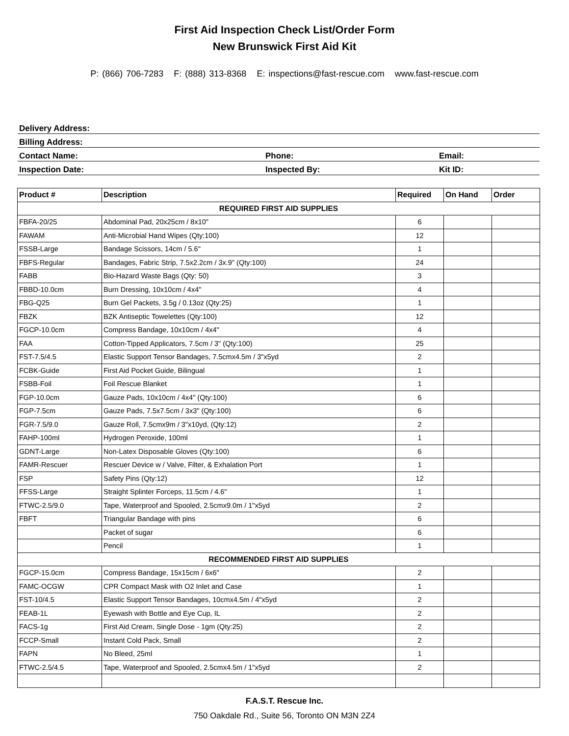First Aid Inspection Check List/Order Form
New Brunswick First Aid Kit
P: (866) 706-7283 F: (888) 313-8368 E: inspections@fast-rescue.com www.fast-rescue.com
Delivery Address:
Billing Address:
Contact Name: Phone: Email:
Inspection Date: Inspected By: Kit ID:
| Product # | Description | Required | On Hand | Order |
| --- | --- | --- | --- | --- |
| REQUIRED FIRST AID SUPPLIES | | | | |
| FBFA-20/25 | Abdominal Pad, 20x25cm / 8x10" | 6 | | |
| FAWAM | Anti-Microbial Hand Wipes (Qty:100) | 12 | | |
| FSSB-Large | Bandage Scissors, 14cm / 5.6" | 1 | | |
| FBFS-Regular | Bandages, Fabric Strip, 7.5x2.2cm / 3x.9" (Qty:100) | 24 | | |
| FABB | Bio-Hazard Waste Bags (Qty: 50) | 3 | | |
| FBBD-10.0cm | Burn Dressing, 10x10cm / 4x4" | 4 | | |
| FBG-Q25 | Burn Gel Packets, 3.5g / 0.13oz (Qty:25) | 1 | | |
| FBZK | BZK Antiseptic Towelettes (Qty:100) | 12 | | |
| FGCP-10.0cm | Compress Bandage, 10x10cm / 4x4" | 4 | | |
| FAA | Cotton-Tipped Applicators, 7.5cm / 3" (Qty:100) | 25 | | |
| FST-7.5/4.5 | Elastic Support Tensor Bandages, 7.5cmx4.5m / 3"x5yd | 2 | | |
| FCBK-Guide | First Aid Pocket Guide, Bilingual | 1 | | |
| FSBB-Foil | Foil Rescue Blanket | 1 | | |
| FGP-10.0cm | Gauze Pads, 10x10cm / 4x4" (Qty:100) | 6 | | |
| FGP-7.5cm | Gauze Pads, 7.5x7.5cm / 3x3" (Qty:100) | 6 | | |
| FGR-7.5/9.0 | Gauze Roll, 7.5cmx9m / 3"x10yd, (Qty:12) | 2 | | |
| FAHP-100ml | Hydrogen Peroxide, 100ml | 1 | | |
| GDNT-Large | Non-Latex Disposable Gloves (Qty:100) | 6 | | |
| FAMR-Rescuer | Rescuer Device w / Valve, Filter, & Exhalation Port | 1 | | |
| FSP | Safety Pins (Qty:12) | 12 | | |
| FFSS-Large | Straight Splinter Forceps, 11.5cm / 4.6" | 1 | | |
| FTWC-2.5/9.0 | Tape, Waterproof and Spooled, 2.5cmx9.0m / 1"x5yd | 2 | | |
| FBFT | Triangular Bandage with pins | 6 | | |
| | Packet of sugar | 6 | | |
| | Pencil | 1 | | |
| RECOMMENDED FIRST AID SUPPLIES | | | | |
| FGCP-15.0cm | Compress Bandage, 15x15cm / 6x6" | 2 | | |
| FAMC-OCGW | CPR Compact Mask with O2 Inlet and Case | 1 | | |
| FST-10/4.5 | Elastic Support Tensor Bandages, 10cmx4.5m / 4"x5yd | 2 | | |
| FEAB-1L | Eyewash with Bottle and Eye Cup, IL | 2 | | |
| FACS-1g | First Aid Cream, Single Dose - 1gm (Qty:25) | 2 | | |
| FCCP-Small | Instant Cold Pack, Small | 2 | | |
| FAPN | No Bleed, 25ml | 1 | | |
| FTWC-2.5/4.5 | Tape, Waterproof and Spooled, 2.5cmx4.5m / 1"x5yd | 2 | | |
F.A.S.T. Rescue Inc.
750 Oakdale Rd., Suite 56, Toronto ON M3N 2Z4